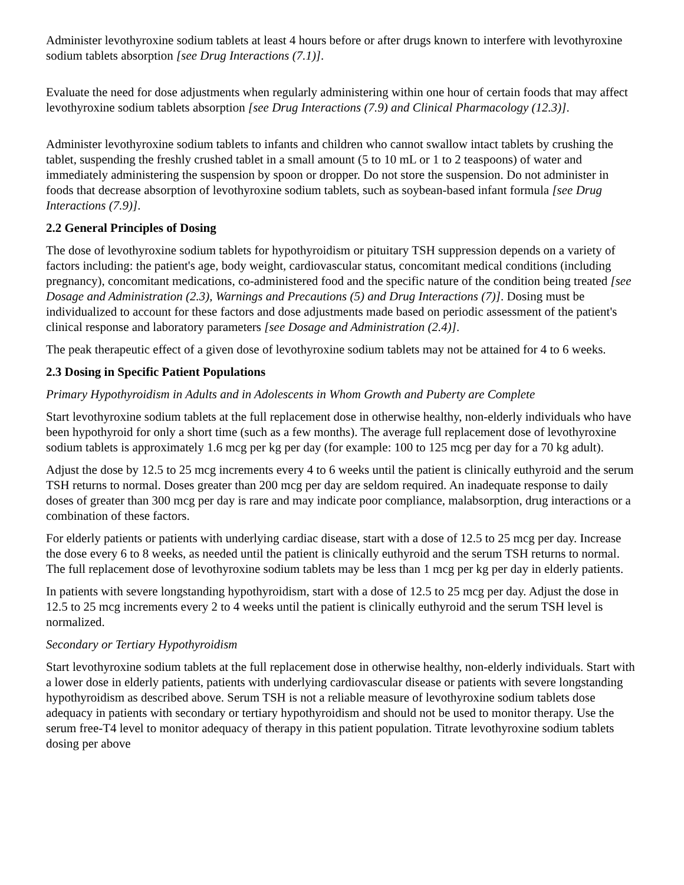Administer levothyroxine sodium tablets at least 4 hours before or after drugs known to interfere with levothyroxine sodium tablets absorption [see Drug Interactions (7.1)].
Evaluate the need for dose adjustments when regularly administering within one hour of certain foods that may affect levothyroxine sodium tablets absorption [see Drug Interactions (7.9) and Clinical Pharmacology (12.3)].
Administer levothyroxine sodium tablets to infants and children who cannot swallow intact tablets by crushing the tablet, suspending the freshly crushed tablet in a small amount (5 to 10 mL or 1 to 2 teaspoons) of water and immediately administering the suspension by spoon or dropper. Do not store the suspension. Do not administer in foods that decrease absorption of levothyroxine sodium tablets, such as soybean-based infant formula [see Drug Interactions (7.9)].
2.2 General Principles of Dosing
The dose of levothyroxine sodium tablets for hypothyroidism or pituitary TSH suppression depends on a variety of factors including: the patient's age, body weight, cardiovascular status, concomitant medical conditions (including pregnancy), concomitant medications, co-administered food and the specific nature of the condition being treated [see Dosage and Administration (2.3), Warnings and Precautions (5) and Drug Interactions (7)]. Dosing must be individualized to account for these factors and dose adjustments made based on periodic assessment of the patient's clinical response and laboratory parameters [see Dosage and Administration (2.4)].
The peak therapeutic effect of a given dose of levothyroxine sodium tablets may not be attained for 4 to 6 weeks.
2.3 Dosing in Specific Patient Populations
Primary Hypothyroidism in Adults and in Adolescents in Whom Growth and Puberty are Complete
Start levothyroxine sodium tablets at the full replacement dose in otherwise healthy, non-elderly individuals who have been hypothyroid for only a short time (such as a few months). The average full replacement dose of levothyroxine sodium tablets is approximately 1.6 mcg per kg per day (for example: 100 to 125 mcg per day for a 70 kg adult).
Adjust the dose by 12.5 to 25 mcg increments every 4 to 6 weeks until the patient is clinically euthyroid and the serum TSH returns to normal. Doses greater than 200 mcg per day are seldom required. An inadequate response to daily doses of greater than 300 mcg per day is rare and may indicate poor compliance, malabsorption, drug interactions or a combination of these factors.
For elderly patients or patients with underlying cardiac disease, start with a dose of 12.5 to 25 mcg per day. Increase the dose every 6 to 8 weeks, as needed until the patient is clinically euthyroid and the serum TSH returns to normal. The full replacement dose of levothyroxine sodium tablets may be less than 1 mcg per kg per day in elderly patients.
In patients with severe longstanding hypothyroidism, start with a dose of 12.5 to 25 mcg per day. Adjust the dose in 12.5 to 25 mcg increments every 2 to 4 weeks until the patient is clinically euthyroid and the serum TSH level is normalized.
Secondary or Tertiary Hypothyroidism
Start levothyroxine sodium tablets at the full replacement dose in otherwise healthy, non-elderly individuals. Start with a lower dose in elderly patients, patients with underlying cardiovascular disease or patients with severe longstanding hypothyroidism as described above. Serum TSH is not a reliable measure of levothyroxine sodium tablets dose adequacy in patients with secondary or tertiary hypothyroidism and should not be used to monitor therapy. Use the serum free-T4 level to monitor adequacy of therapy in this patient population. Titrate levothyroxine sodium tablets dosing per above